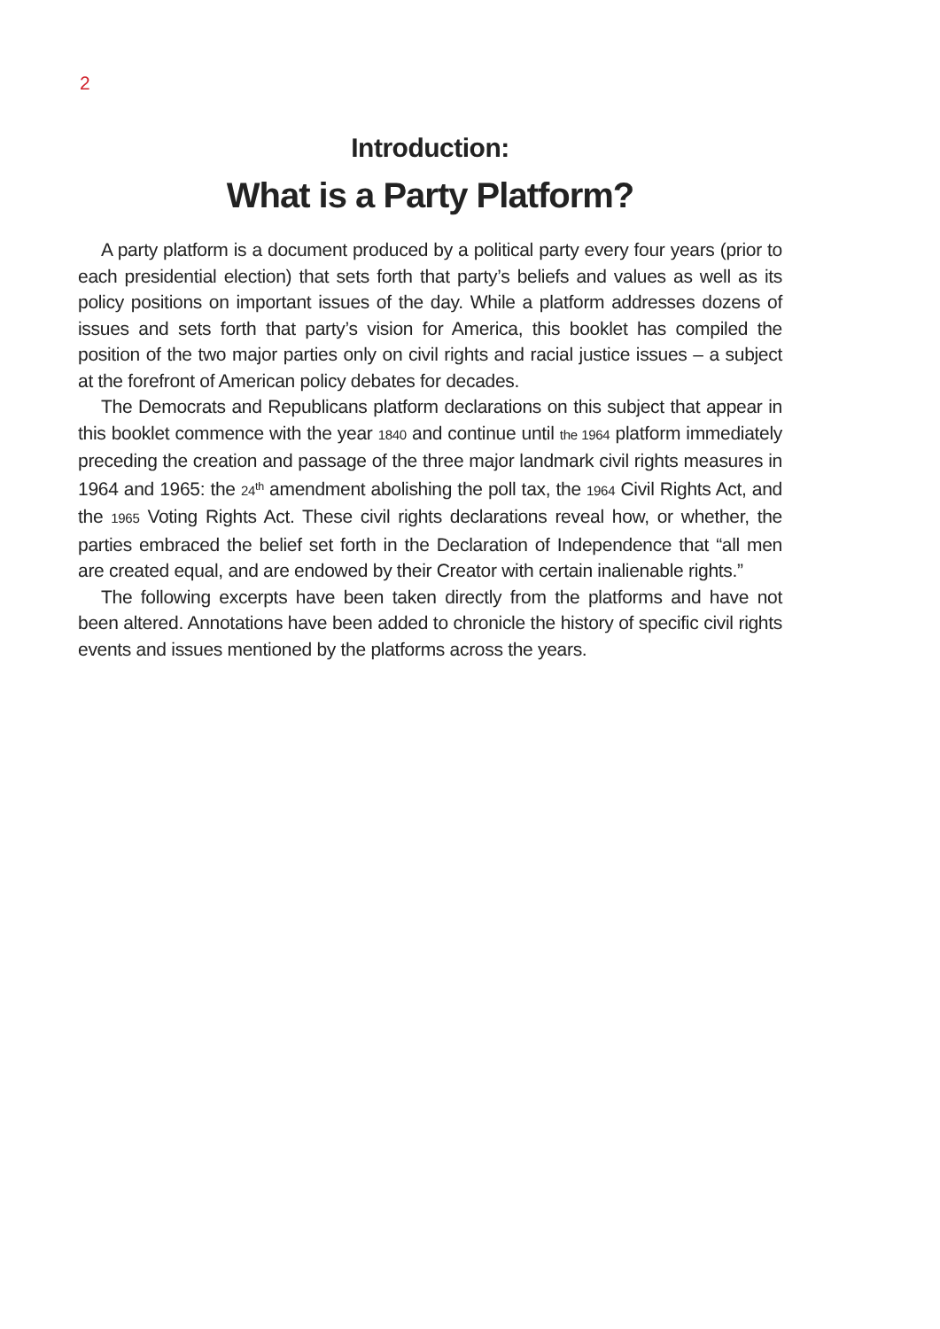2
Introduction:
What is a Party Platform?
A party platform is a document produced by a political party every four years (prior to each presidential election) that sets forth that party’s beliefs and values as well as its policy positions on important issues of the day. While a platform addresses dozens of issues and sets forth that party’s vision for America, this booklet has compiled the position of the two major parties only on civil rights and racial justice issues – a subject at the forefront of American policy debates for decades.
The Democrats and Republicans platform declarations on this subject that appear in this booklet commence with the year 1840 and continue until the 1964 platform immediately preceding the creation and passage of the three major landmark civil rights measures in 1964 and 1965: the 24<sup>th</sup> amendment abolishing the poll tax, the 1964 Civil Rights Act, and the 1965 Voting Rights Act. These civil rights declarations reveal how, or whether, the parties embraced the belief set forth in the Declaration of Independence that “all men are created equal, and are endowed by their Creator with certain inalienable rights.”
The following excerpts have been taken directly from the platforms and have not been altered. Annotations have been added to chronicle the history of specific civil rights events and issues mentioned by the platforms across the years.